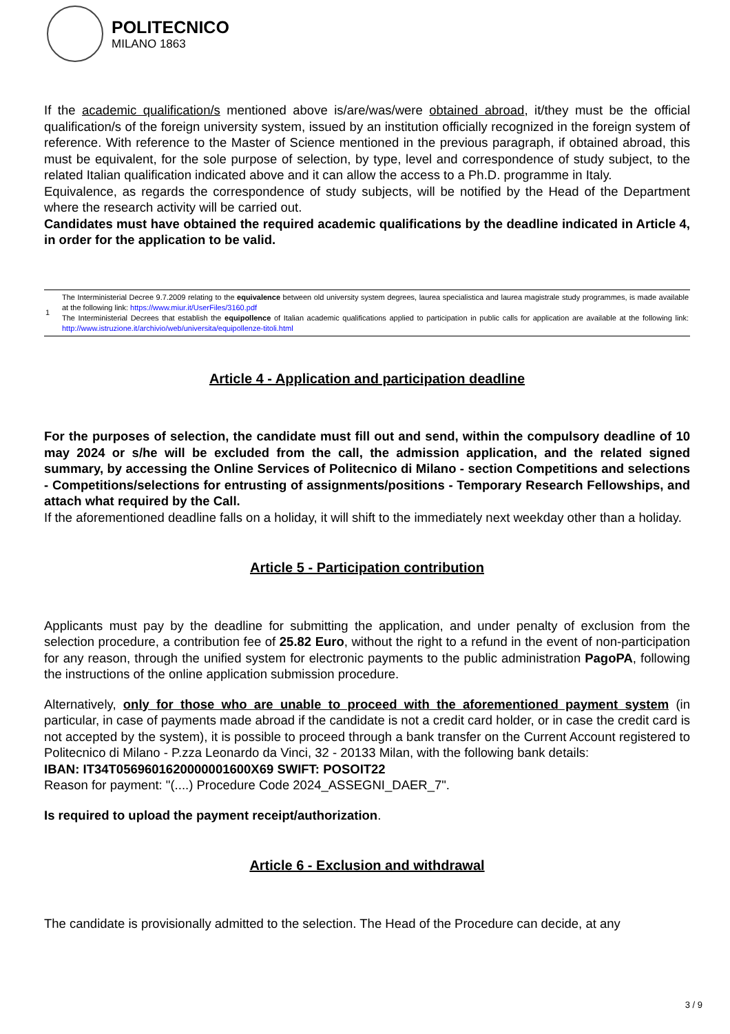POLITECNICO
MILANO 1863
If the academic qualification/s mentioned above is/are/was/were obtained abroad, it/they must be the official qualification/s of the foreign university system, issued by an institution officially recognized in the foreign system of reference. With reference to the Master of Science mentioned in the previous paragraph, if obtained abroad, this must be equivalent, for the sole purpose of selection, by type, level and correspondence of study subject, to the related Italian qualification indicated above and it can allow the access to a Ph.D. programme in Italy.
Equivalence, as regards the correspondence of study subjects, will be notified by the Head of the Department where the research activity will be carried out.
Candidates must have obtained the required academic qualifications by the deadline indicated in Article 4, in order for the application to be valid.
| 1 | The Interministerial Decree 9.7.2009 relating to the equivalence between old university system degrees, laurea specialistica and laurea magistrale study programmes, is made available at the following link: https://www.miur.it/UserFiles/3160.pdf The Interministerial Decrees that establish the equipollence of Italian academic qualifications applied to participation in public calls for application are available at the following link: http://www.istruzione.it/archivio/web/universita/equipollenze-titoli.html |
Article 4 - Application and participation deadline
For the purposes of selection, the candidate must fill out and send, within the compulsory deadline of 10 may 2024 or s/he will be excluded from the call, the admission application, and the related signed summary, by accessing the Online Services of Politecnico di Milano - section Competitions and selections - Competitions/selections for entrusting of assignments/positions - Temporary Research Fellowships, and attach what required by the Call.
If the aforementioned deadline falls on a holiday, it will shift to the immediately next weekday other than a holiday.
Article 5 - Participation contribution
Applicants must pay by the deadline for submitting the application, and under penalty of exclusion from the selection procedure, a contribution fee of 25.82 Euro, without the right to a refund in the event of non-participation for any reason, through the unified system for electronic payments to the public administration PagoPA, following the instructions of the online application submission procedure.
Alternatively, only for those who are unable to proceed with the aforementioned payment system (in particular, in case of payments made abroad if the candidate is not a credit card holder, or in case the credit card is not accepted by the system), it is possible to proceed through a bank transfer on the Current Account registered to Politecnico di Milano - P.zza Leonardo da Vinci, 32 - 20133 Milan, with the following bank details:
IBAN: IT34T0569601620000001600X69 SWIFT: POSOIT22
Reason for payment: "(....) Procedure Code 2024_ASSEGNI_DAER_7".
Is required to upload the payment receipt/authorization.
Article 6 - Exclusion and withdrawal
The candidate is provisionally admitted to the selection. The Head of the Procedure can decide, at any
3 / 9